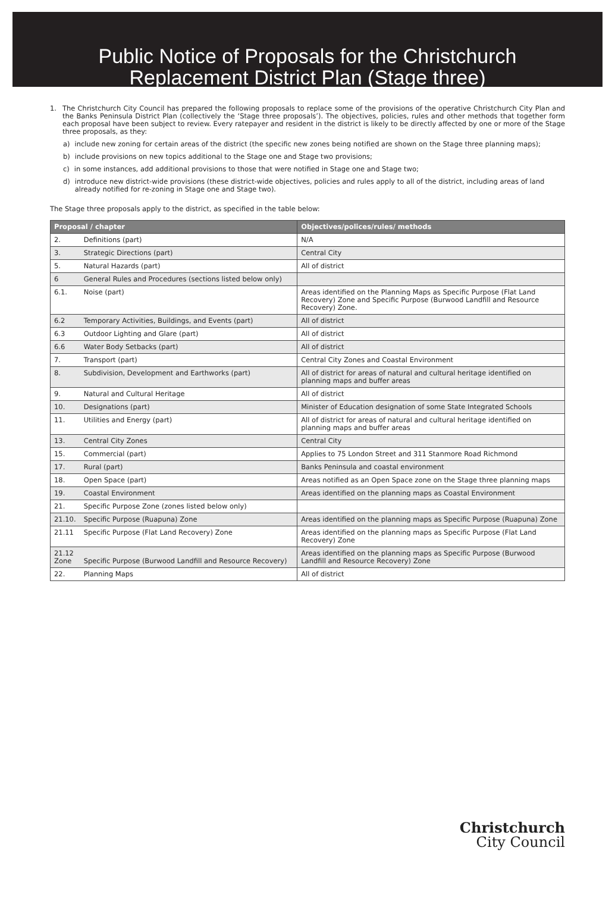Public Notice of Proposals for the Christchurch
Replacement District Plan (Stage three)
1. The Christchurch City Council has prepared the following proposals to replace some of the provisions of the operative Christchurch City Plan and the Banks Peninsula District Plan (collectively the ‘Stage three proposals’). The objectives, policies, rules and other methods that together form each proposal have been subject to review. Every ratepayer and resident in the district is likely to be directly affected by one or more of the Stage three proposals, as they:
a) include new zoning for certain areas of the district (the specific new zones being notified are shown on the Stage three planning maps);
b) include provisions on new topics additional to the Stage one and Stage two provisions;
c) in some instances, add additional provisions to those that were notified in Stage one and Stage two;
d) introduce new district-wide provisions (these district-wide objectives, policies and rules apply to all of the district, including areas of land already notified for re-zoning in Stage one and Stage two).
The Stage three proposals apply to the district, as specified in the table below:
| Proposal / chapter | Objectives/polices/rules/ methods |
| --- | --- |
| 2. Definitions (part) | N/A |
| 3. Strategic Directions (part) | Central City |
| 5. Natural Hazards (part) | All of district |
| 6 General Rules and Procedures (sections listed below only) | |
| 6.1. Noise (part) | Areas identified on the Planning Maps as Specific Purpose (Flat Land Recovery) Zone and Specific Purpose (Burwood Landfill and Resource Recovery) Zone. |
| 6.2 Temporary Activities, Buildings, and Events (part) | All of district |
| 6.3 Outdoor Lighting and Glare (part) | All of district |
| 6.6 Water Body Setbacks (part) | All of district |
| 7. Transport (part) | Central City Zones and Coastal Environment |
| 8. Subdivision, Development and Earthworks (part) | All of district for areas of natural and cultural heritage identified on planning maps and buffer areas |
| 9. Natural and Cultural Heritage | All of district |
| 10. Designations (part) | Minister of Education designation of some State Integrated Schools |
| 11. Utilities and Energy (part) | All of district for areas of natural and cultural heritage identified on planning maps and buffer areas |
| 13. Central City Zones | Central City |
| 15. Commercial (part) | Applies to 75 London Street and 311 Stanmore Road Richmond |
| 17. Rural (part) | Banks Peninsula and coastal environment |
| 18. Open Space (part) | Areas notified as an Open Space zone on the Stage three planning maps |
| 19. Coastal Environment | Areas identified on the planning maps as Coastal Environment |
| 21. Specific Purpose Zone (zones listed below only) | |
| 21.10. Specific Purpose (Ruapuna) Zone | Areas identified on the planning maps as Specific Purpose (Ruapuna) Zone |
| 21.11 Specific Purpose (Flat Land Recovery) Zone | Areas identified on the planning maps as Specific Purpose (Flat Land Recovery) Zone |
| 21.12 Zone Specific Purpose (Burwood Landfill and Resource Recovery) | Areas identified on the planning maps as Specific Purpose (Burwood Landfill and Resource Recovery) Zone |
| 22. Planning Maps | All of district |
Christchurch
City Council